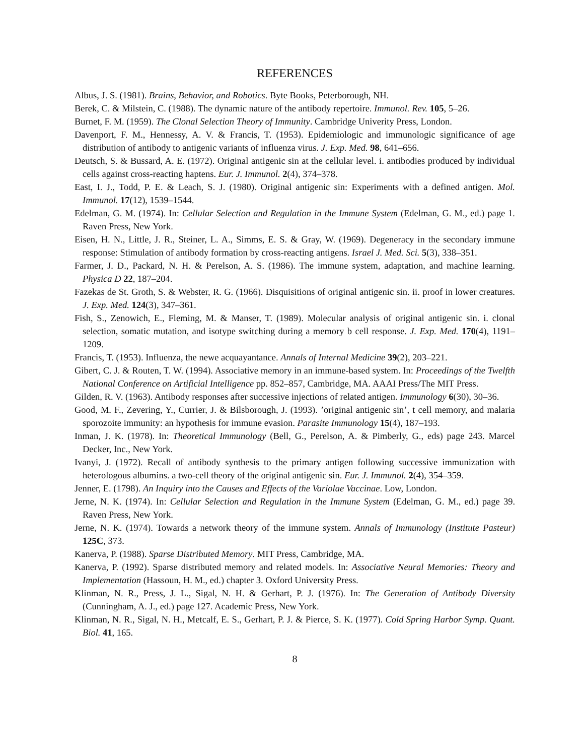REFERENCES
Albus, J. S. (1981). Brains, Behavior, and Robotics. Byte Books, Peterborough, NH.
Berek, C. & Milstein, C. (1988). The dynamic nature of the antibody repertoire. Immunol. Rev. 105, 5–26.
Burnet, F. M. (1959). The Clonal Selection Theory of Immunity. Cambridge Univerity Press, London.
Davenport, F. M., Hennessy, A. V. & Francis, T. (1953). Epidemiologic and immunologic significance of age distribution of antibody to antigenic variants of influenza virus. J. Exp. Med. 98, 641–656.
Deutsch, S. & Bussard, A. E. (1972). Original antigenic sin at the cellular level. i. antibodies produced by individual cells against cross-reacting haptens. Eur. J. Immunol. 2(4), 374–378.
East, I. J., Todd, P. E. & Leach, S. J. (1980). Original antigenic sin: Experiments with a defined antigen. Mol. Immunol. 17(12), 1539–1544.
Edelman, G. M. (1974). In: Cellular Selection and Regulation in the Immune System (Edelman, G. M., ed.) page 1. Raven Press, New York.
Eisen, H. N., Little, J. R., Steiner, L. A., Simms, E. S. & Gray, W. (1969). Degeneracy in the secondary immune response: Stimulation of antibody formation by cross-reacting antigens. Israel J. Med. Sci. 5(3), 338–351.
Farmer, J. D., Packard, N. H. & Perelson, A. S. (1986). The immune system, adaptation, and machine learning. Physica D 22, 187–204.
Fazekas de St. Groth, S. & Webster, R. G. (1966). Disquisitions of original antigenic sin. ii. proof in lower creatures. J. Exp. Med. 124(3), 347–361.
Fish, S., Zenowich, E., Fleming, M. & Manser, T. (1989). Molecular analysis of original antigenic sin. i. clonal selection, somatic mutation, and isotype switching during a memory b cell response. J. Exp. Med. 170(4), 1191–1209.
Francis, T. (1953). Influenza, the newe acquayantance. Annals of Internal Medicine 39(2), 203–221.
Gibert, C. J. & Routen, T. W. (1994). Associative memory in an immune-based system. In: Proceedings of the Twelfth National Conference on Artificial Intelligence pp. 852–857, Cambridge, MA. AAAI Press/The MIT Press.
Gilden, R. V. (1963). Antibody responses after successive injections of related antigen. Immunology 6(30), 30–36.
Good, M. F., Zevering, Y., Currier, J. & Bilsborough, J. (1993). ’original antigenic sin’, t cell memory, and malaria sporozoite immunity: an hypothesis for immune evasion. Parasite Immunology 15(4), 187–193.
Inman, J. K. (1978). In: Theoretical Immunology (Bell, G., Perelson, A. & Pimberly, G., eds) page 243. Marcel Decker, Inc., New York.
Ivanyi, J. (1972). Recall of antibody synthesis to the primary antigen following successive immunization with heterologous albumins. a two-cell theory of the original antigenic sin. Eur. J. Immunol. 2(4), 354–359.
Jenner, E. (1798). An Inquiry into the Causes and Effects of the Variolae Vaccinae. Low, London.
Jerne, N. K. (1974). In: Cellular Selection and Regulation in the Immune System (Edelman, G. M., ed.) page 39. Raven Press, New York.
Jerne, N. K. (1974). Towards a network theory of the immune system. Annals of Immunology (Institute Pasteur) 125C, 373.
Kanerva, P. (1988). Sparse Distributed Memory. MIT Press, Cambridge, MA.
Kanerva, P. (1992). Sparse distributed memory and related models. In: Associative Neural Memories: Theory and Implementation (Hassoun, H. M., ed.) chapter 3. Oxford University Press.
Klinman, N. R., Press, J. L., Sigal, N. H. & Gerhart, P. J. (1976). In: The Generation of Antibody Diversity (Cunningham, A. J., ed.) page 127. Academic Press, New York.
Klinman, N. R., Sigal, N. H., Metcalf, E. S., Gerhart, P. J. & Pierce, S. K. (1977). Cold Spring Harbor Symp. Quant. Biol. 41, 165.
8